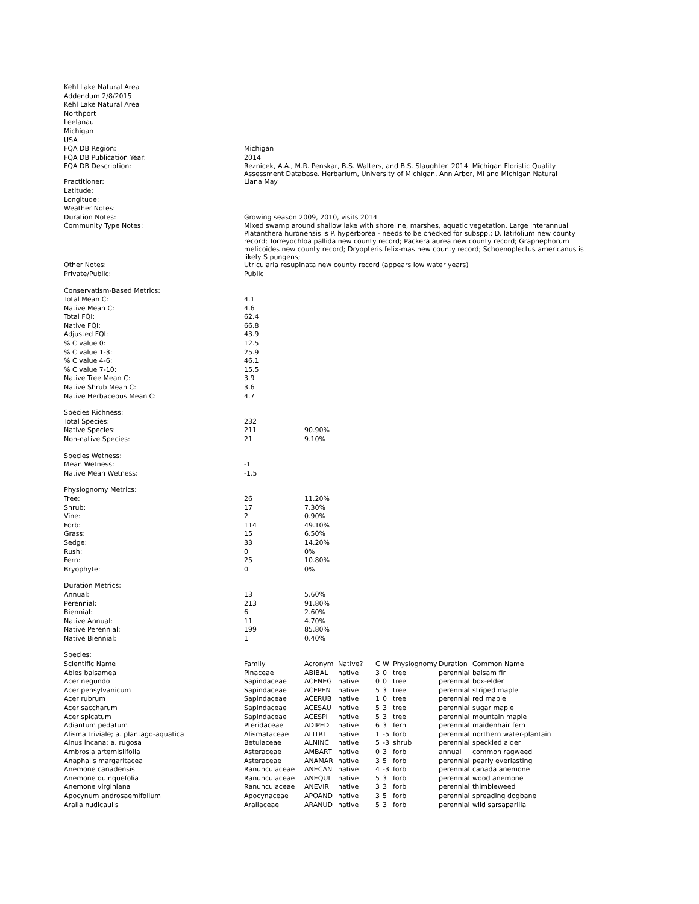| Kehl Lake Natural Area | |
| Addendum 2/8/2015 | |
| Kehl Lake Natural Area | |
| Northport | |
| Leelanau | |
| Michigan | |
| USA | |
| FQA DB Region: | Michigan |
| FQA DB Publication Year: | 2014 |
| FQA DB Description: | Reznicek, A.A., M.R. Penskar, B.S. Walters, and B.S. Slaughter. 2014. Michigan Floristic Quality Assessment Database. Herbarium, University of Michigan, Ann Arbor, MI and Michigan Natural |
| Practitioner: | Liana May |
| Latitude: | |
| Longitude: | |
| Weather Notes: | |
| Duration Notes: | Growing season 2009, 2010, visits 2014 |
| Community Type Notes: | Mixed swamp around shallow lake with shoreline, marshes, aquatic vegetation. Large interannual Platanthera huronensis is P. hyperborea - needs to be checked for subspp.; D. latifolium new county record; Torreyochloa pallida new county record; Packera aurea new county record; Graphephorum melicoides new county record; Dryopteris felix-mas new county record; Schoenoplectus americanus is likely S pungens; |
| Other Notes: | Utricularia resupinata new county record (appears low water years) |
| Private/Public: | Public |
| Conservatism-Based Metrics: | |
| Total Mean C: | 4.1 |
| Native Mean C: | 4.6 |
| Total FQI: | 62.4 |
| Native FQI: | 66.8 |
| Adjusted FQI: | 43.9 |
| % C value 0: | 12.5 |
| % C value 1-3: | 25.9 |
| % C value 4-6: | 46.1 |
| % C value 7-10: | 15.5 |
| Native Tree Mean C: | 3.9 |
| Native Shrub Mean C: | 3.6 |
| Native Herbaceous Mean C: | 4.7 |
| Species Richness: | | |
| Total Species: | 232 | |
| Native Species: | 211 | 90.90% |
| Non-native Species: | 21 | 9.10% |
| Species Wetness: | |
| Mean Wetness: | -1 |
| Native Mean Wetness: | -1.5 |
| Physiognomy Metrics: | | |
| Tree: | 26 | 11.20% |
| Shrub: | 17 | 7.30% |
| Vine: | 2 | 0.90% |
| Forb: | 114 | 49.10% |
| Grass: | 15 | 6.50% |
| Sedge: | 33 | 14.20% |
| Rush: | 0 | 0% |
| Fern: | 25 | 10.80% |
| Bryophyte: | 0 | 0% |
| Duration Metrics: | | |
| Annual: | 13 | 5.60% |
| Perennial: | 213 | 91.80% |
| Biennial: | 6 | 2.60% |
| Native Annual: | 11 | 4.70% |
| Native Perennial: | 199 | 85.80% |
| Native Biennial: | 1 | 0.40% |
| Species: | | | | | | | | |
| Scientific Name | Family | Acronym | Native? | C | W | Physiognomy | Duration | Common Name |
| Abies balsamea | Pinaceae | ABIBAL | native | 3 | 0 | tree | perennial | balsam fir |
| Acer negundo | Sapindaceae | ACENEG | native | 0 | 0 | tree | perennial | box-elder |
| Acer pensylvanicum | Sapindaceae | ACEPEN | native | 5 | 3 | tree | perennial | striped maple |
| Acer rubrum | Sapindaceae | ACERUB | native | 1 | 0 | tree | perennial | red maple |
| Acer saccharum | Sapindaceae | ACESAU | native | 5 | 3 | tree | perennial | sugar maple |
| Acer spicatum | Sapindaceae | ACESPI | native | 5 | 3 | tree | perennial | mountain maple |
| Adiantum pedatum | Pteridaceae | ADIPED | native | 6 | 3 | fern | perennial | maidenhair fern |
| Alisma triviale; a. plantago-aquatica | Alismataceae | ALITRI | native | 1 | -5 | forb | perennial | northern water-plantain |
| Alnus incana; a. rugosa | Betulaceae | ALNINC | native | 5 | -3 | shrub | perennial | speckled alder |
| Ambrosia artemisiifolia | Asteraceae | AMBART | native | 0 | 3 | forb | annual | common ragweed |
| Anaphalis margaritacea | Asteraceae | ANAMAR | native | 3 | 5 | forb | perennial | pearly everlasting |
| Anemone canadensis | Ranunculaceae | ANECAN | native | 4 | -3 | forb | perennial | canada anemone |
| Anemone quinquefolia | Ranunculaceae | ANEQUI | native | 5 | 3 | forb | perennial | wood anemone |
| Anemone virginiana | Ranunculaceae | ANEVIR | native | 3 | 3 | forb | perennial | thimbleweed |
| Apocynum androsaemifolium | Apocynaceae | APOAND | native | 3 | 5 | forb | perennial | spreading dogbane |
| Aralia nudicaulis | Araliaceae | ARANUD | native | 5 | 3 | forb | perennial | wild sarsaparilla |